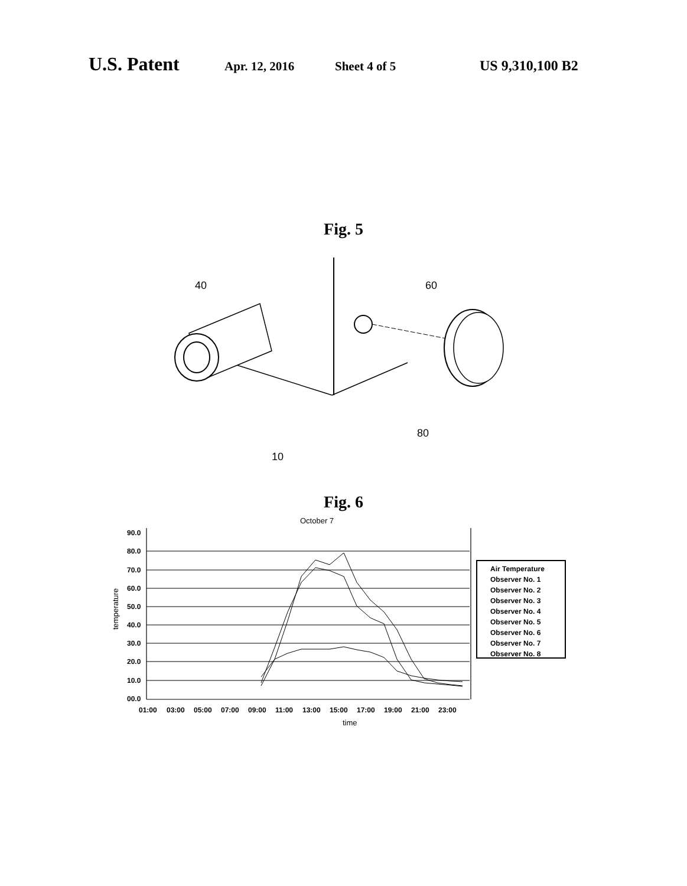U.S. Patent Apr. 12, 2016 Sheet 4 of 5 US 9,310,100 B2
Fig. 5
40
60
80
10
Fig. 6
October 7
90.0
80.0
70.0
60.0
50.0
40.0
30.0
20.0
10.0
00.0
01:00
03:00
05:00
07:00
09:00
11:00
13:00
15:00
17:00
19:00
21:00
23:00
time
temperature
Air Temperature
Observer No. 1
Observer No. 2
Observer No. 3
Observer No. 4
Observer No. 5
Observer No. 6
Observer No. 7
Observer No. 8